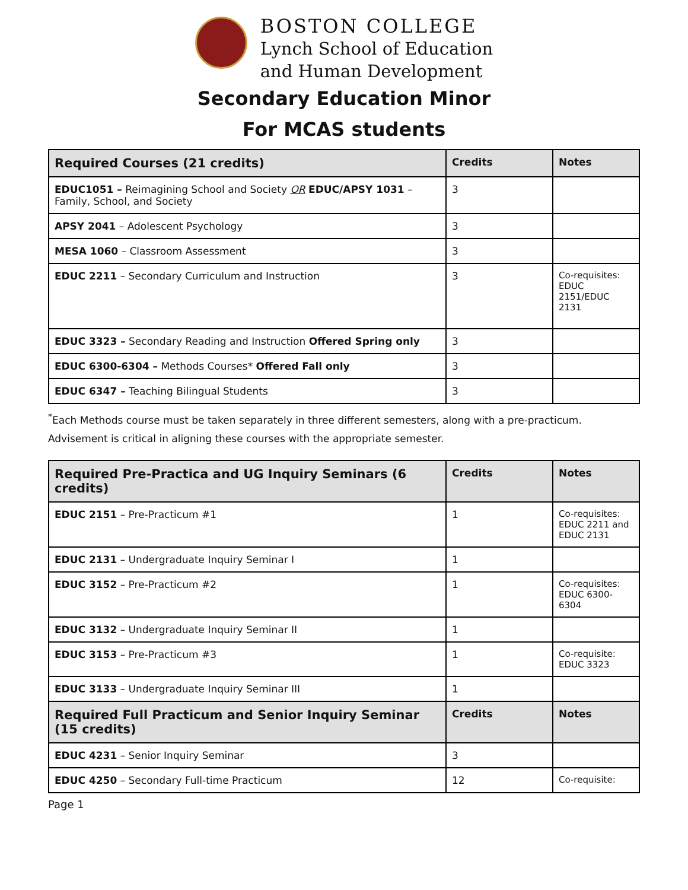BOSTON COLLEGE
Lynch School of Education
and Human Development
Secondary Education Minor
For MCAS students
| Required Courses (21 credits) | Credits | Notes |
| --- | --- | --- |
| EDUC1051 – Reimagining School and Society OR EDUC/APSY 1031 – Family, School, and Society | 3 | |
| APSY 2041 – Adolescent Psychology | 3 | |
| MESA 1060 – Classroom Assessment | 3 | |
| EDUC 2211 – Secondary Curriculum and Instruction | 3 | Co-requisites: EDUC 2151/EDUC 2131 |
| EDUC 3323 – Secondary Reading and Instruction Offered Spring only | 3 | |
| EDUC 6300-6304 – Methods Courses* Offered Fall only | 3 | |
| EDUC 6347 – Teaching Bilingual Students | 3 | |
<sup>*</sup> Each Methods course must be taken separately in three different semesters, along with a pre-practicum. Advisement is critical in aligning these courses with the appropriate semester.
| Required Pre-Practica and UG Inquiry Seminars (6 credits) | Credits | Notes |
| --- | --- | --- |
| EDUC 2151 – Pre-Practicum #1 | 1 | Co-requisites: EDUC 2211 and EDUC 2131 |
| EDUC 2131 – Undergraduate Inquiry Seminar I | 1 | |
| EDUC 3152 – Pre-Practicum #2 | 1 | Co-requisites: EDUC 6300-6304 |
| EDUC 3132 – Undergraduate Inquiry Seminar II | 1 | |
| EDUC 3153 – Pre-Practicum #3 | 1 | Co-requisite: EDUC 3323 |
| EDUC 3133 – Undergraduate Inquiry Seminar III | 1 | |
| Required Full Practicum and Senior Inquiry Seminar (15 credits) | Credits | Notes |
| EDUC 4231 – Senior Inquiry Seminar | 3 | |
| EDUC 4250 – Secondary Full-time Practicum | 12 | Co-requisite: |
Page 1